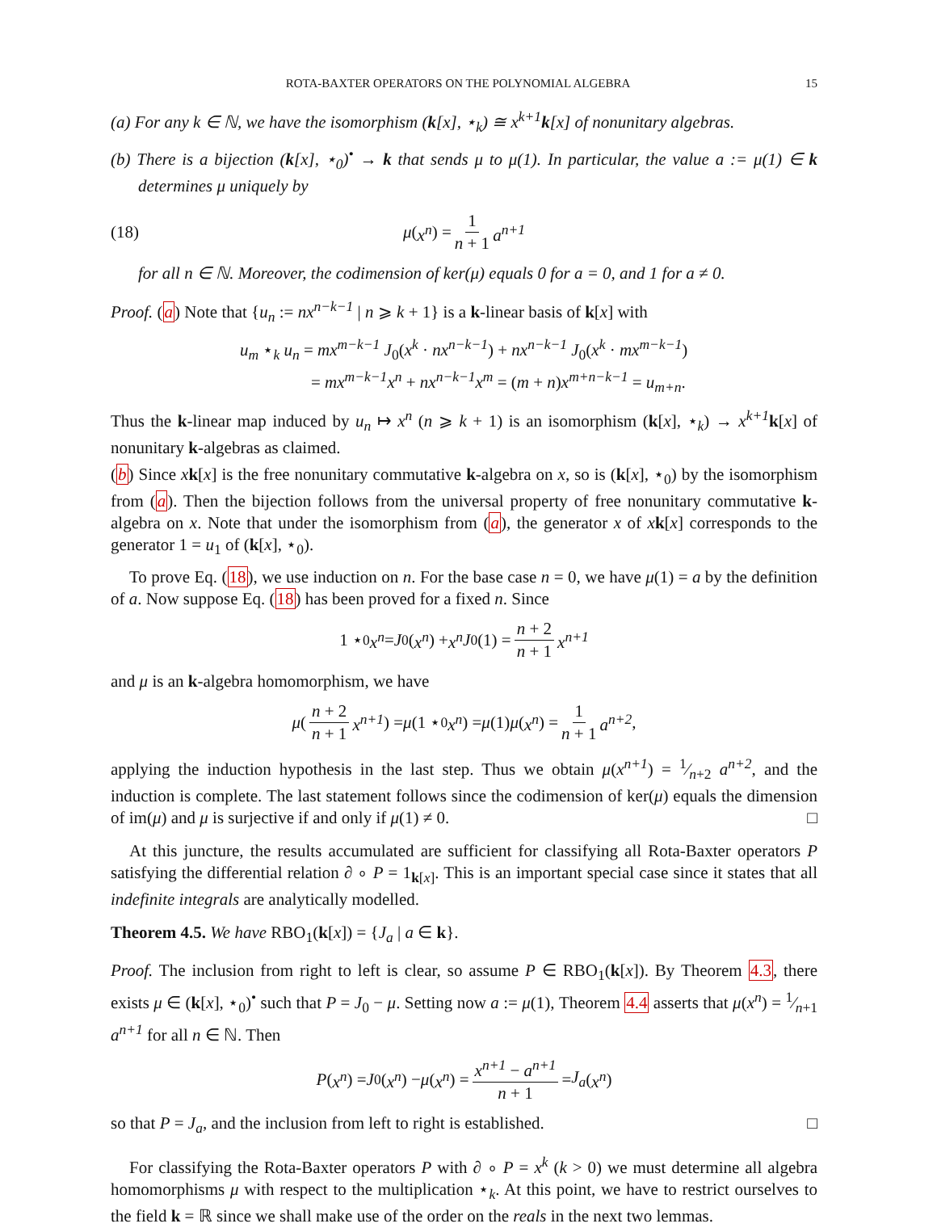ROTA-BAXTER OPERATORS ON THE POLYNOMIAL ALGEBRA 15
(a) For any k ∈ ℕ, we have the isomorphism (k[x], ⋆<sub>k</sub>) ≅ x<sup>k+1</sup>k[x] of nonunitary algebras.
(b) There is a bijection (k[x], ⋆<sub>0</sub>)<sup>•</sup> → k that sends μ to μ(1). In particular, the value a := μ(1) ∈ k determines μ uniquely by
(18)
μ (x<sup>n</sup>) = 1 n + 1 a<sup>n+1</sup>
for all n ∈ ℕ. Moreover, the codimension of ker(μ) equals 0 for a = 0, and 1 for a ≠ 0.
Proof. (a) Note that {u<sub>n</sub> := nx<sup>n−k−1</sup> | n ⩾ k + 1} is a k-linear basis of k[x] with
u<sub>m</sub> ⋆<sub>k</sub> u<sub>n</sub> = mx<sup>m−k−1</sup> J<sub>0</sub>(x<sup>k</sup> · nx<sup>n−k−1</sup>) + nx<sup>n−k−1</sup> J<sub>0</sub>(x<sup>k</sup> · mx<sup>m−k−1</sup>)
= mx<sup>m−k−1</sup>x<sup>n</sup> + nx<sup>n−k−1</sup>x<sup>m</sup> = (m + n)x<sup>m+n−k−1</sup> = u<sub>m+n</sub>.
Thus the k-linear map induced by u<sub>n</sub> ↦ x<sup>n</sup> (n ⩾ k + 1) is an isomorphism (k[x], ⋆<sub>k</sub>) → x<sup>k+1</sup> k[x] of nonunitary k-algebras as claimed.
(b) Since xk[x] is the free nonunitary commutative k-algebra on x, so is (k[x], ⋆<sub>0</sub>) by the isomorphism from (a). Then the bijection follows from the universal property of free nonunitary commutative k-algebra on x. Note that under the isomorphism from (a), the generator x of xk[x] corresponds to the generator 1 = u<sub>1</sub> of (k[x], ⋆<sub>0</sub>).
To prove Eq. (18), we use induction on n. For the base case n = 0, we have μ(1) = a by the definition of a. Now suppose Eq. (18) has been proved for a fixed n. Since
1 ⋆<sub>0</sub> x<sup>n</sup> = J<sub>0</sub>(x<sup>n</sup>) + x<sup>n</sup> J<sub>0</sub>(1) = n + 2 n + 1 x<sup>n+1</sup>
and μ is an k-algebra homomorphism, we have
μ (n + 2 n + 1 x<sup>n+1</sup>) = μ (1 ⋆<sub>0</sub> x<sup>n</sup>) = μ (1) μ (x<sup>n</sup>) = 1 n + 1 a<sup>n+2</sup>,
applying the induction hypothesis in the last step. Thus we obtain μ(x<sup>n+1</sup>) = 1⁄n+2 a<sup>n+2</sup>, and the induction is complete. The last statement follows since the codimension of ker(μ) equals the dimension of im(μ) and μ is surjective if and only if μ(1) ≠ 0. □
At this juncture, the results accumulated are sufficient for classifying all Rota-Baxter operators P satisfying the differential relation ∂ ∘ P = 1<sub>k[x]</sub>. This is an important special case since it states that all indefinite integrals are analytically modelled.
Theorem 4.5. We have RBO<sub>1</sub>(k[x]) = {J<sub>a</sub> | a ∈ k}.
Proof. The inclusion from right to left is clear, so assume P ∈ RBO<sub>1</sub>(k[x]). By Theorem 4.3, there exists μ ∈ (k[x], ⋆<sub>0</sub>)<sup>•</sup> such that P = J<sub>0</sub> − μ. Setting now a := μ(1), Theorem 4.4 asserts that μ(x<sup>n</sup>) = 1⁄n+1 a<sup>n+1</sup> for all n ∈ ℕ. Then
P (x<sup>n</sup>) = J<sub>0</sub>(x<sup>n</sup>) − μ (x<sup>n</sup>) = x<sup>n+1</sup> − a<sup>n+1</sup> n + 1 = J<sub>a</sub> (x<sup>n</sup>)
so that P = J<sub>a</sub>, and the inclusion from left to right is established. □
For classifying the Rota-Baxter operators P with ∂ ∘ P = x<sup>k</sup> (k > 0) we must determine all algebra homomorphisms μ with respect to the multiplication ⋆<sub>k</sub>. At this point, we have to restrict ourselves to the field k = ℝ since we shall make use of the order on the reals in the next two lemmas.